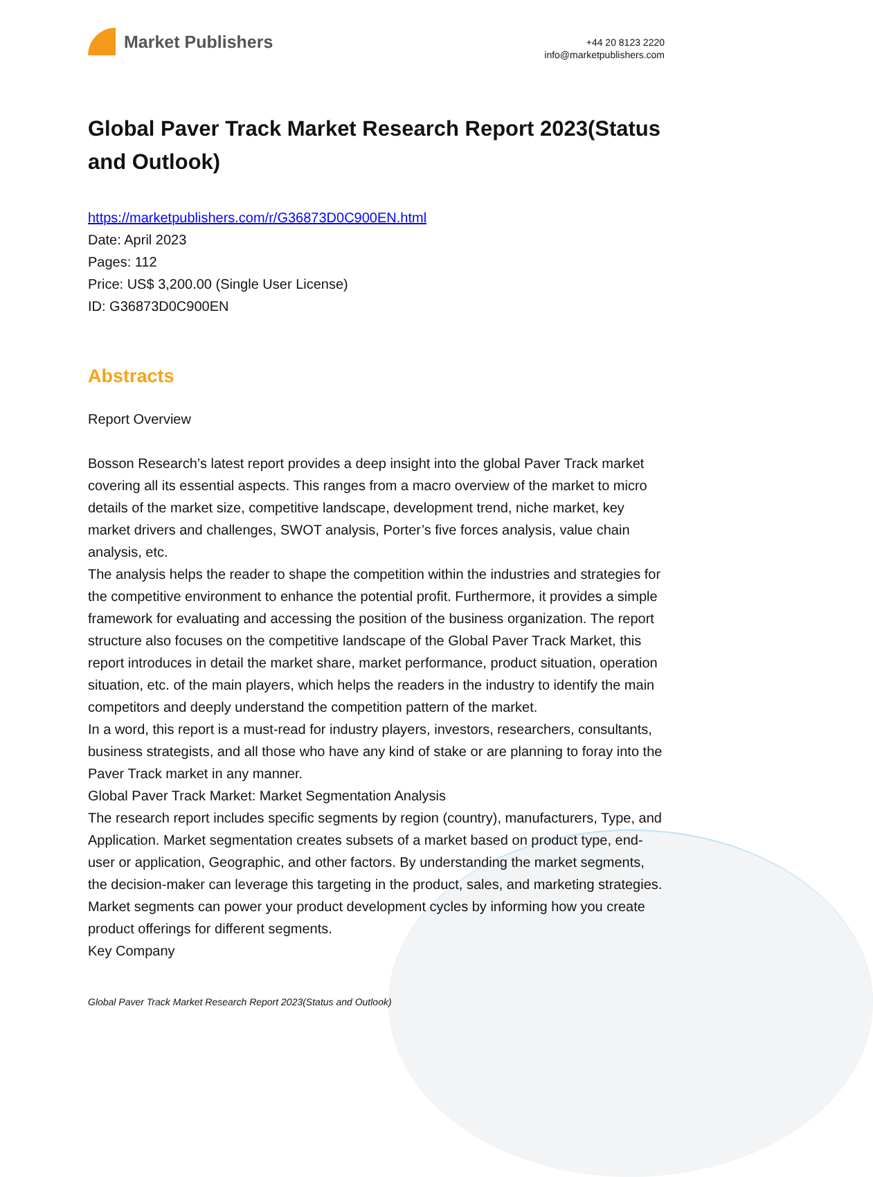Market Publishers
+44 20 8123 2220
info@marketpublishers.com
Global Paver Track Market Research Report 2023(Status and Outlook)
https://marketpublishers.com/r/G36873D0C900EN.html
Date: April 2023
Pages: 112
Price: US$ 3,200.00 (Single User License)
ID: G36873D0C900EN
Abstracts
Report Overview
Bosson Research’s latest report provides a deep insight into the global Paver Track market covering all its essential aspects. This ranges from a macro overview of the market to micro details of the market size, competitive landscape, development trend, niche market, key market drivers and challenges, SWOT analysis, Porter’s five forces analysis, value chain analysis, etc.
The analysis helps the reader to shape the competition within the industries and strategies for the competitive environment to enhance the potential profit. Furthermore, it provides a simple framework for evaluating and accessing the position of the business organization. The report structure also focuses on the competitive landscape of the Global Paver Track Market, this report introduces in detail the market share, market performance, product situation, operation situation, etc. of the main players, which helps the readers in the industry to identify the main competitors and deeply understand the competition pattern of the market.
In a word, this report is a must-read for industry players, investors, researchers, consultants, business strategists, and all those who have any kind of stake or are planning to foray into the Paver Track market in any manner.
Global Paver Track Market: Market Segmentation Analysis
The research report includes specific segments by region (country), manufacturers, Type, and Application. Market segmentation creates subsets of a market based on product type, end-user or application, Geographic, and other factors. By understanding the market segments, the decision-maker can leverage this targeting in the product, sales, and marketing strategies. Market segments can power your product development cycles by informing how you create product offerings for different segments.
Key Company
Global Paver Track Market Research Report 2023(Status and Outlook)